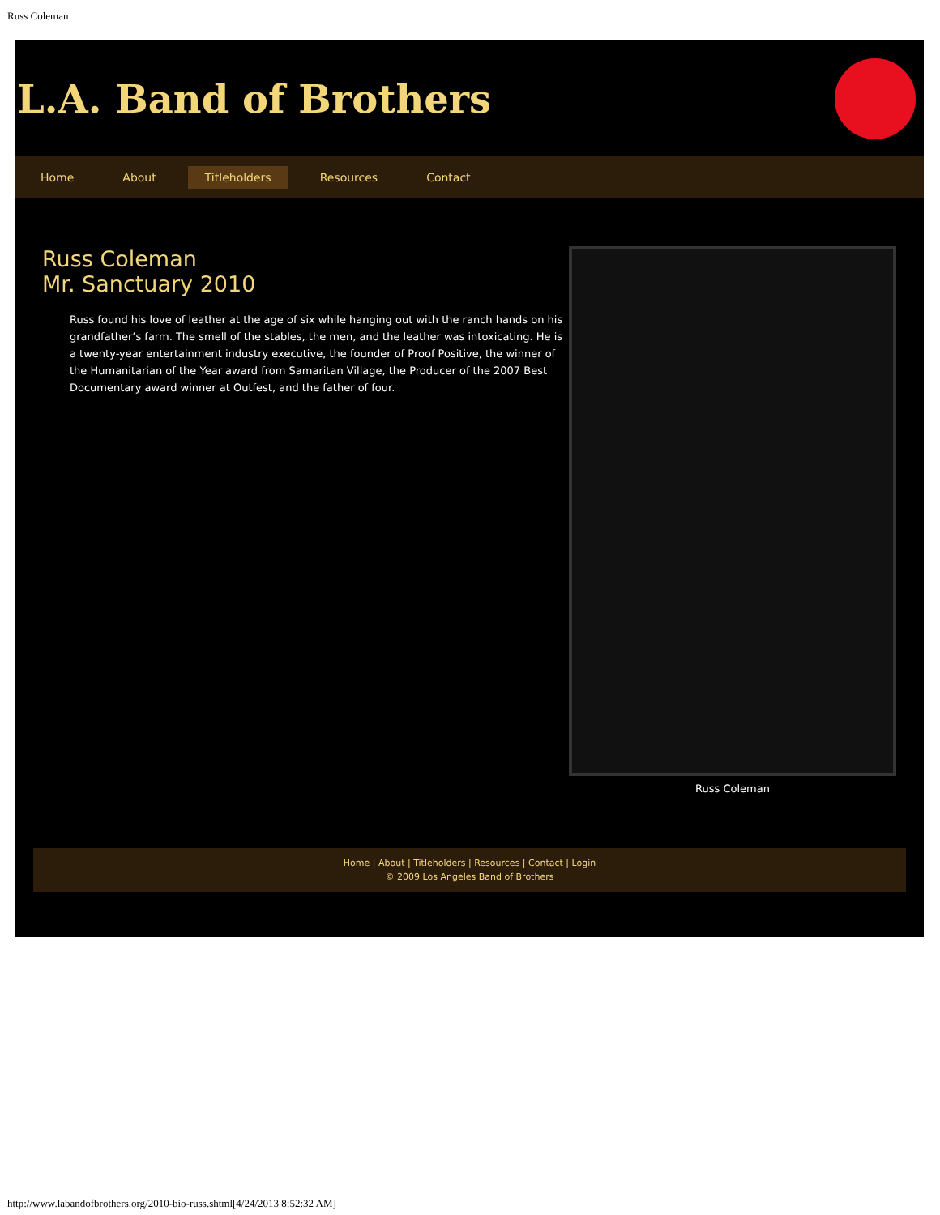Russ Coleman
L.A. Band of Brothers
Home About Titleholders Resources Contact
Russ Coleman
Mr. Sanctuary 2010
Russ found his love of leather at the age of six while hanging out with the ranch hands on his grandfather’s farm. The smell of the stables, the men, and the leather was intoxicating. He is a twenty-year entertainment industry executive, the founder of Proof Positive, the winner of the Humanitarian of the Year award from Samaritan Village, the Producer of the 2007 Best Documentary award winner at Outfest, and the father of four.
Russ Coleman
Home | About | Titleholders | Resources | Contact | Login
© 2009 Los Angeles Band of Brothers
http://www.labandofbrothers.org/2010-bio-russ.shtml[4/24/2013 8:52:32 AM]